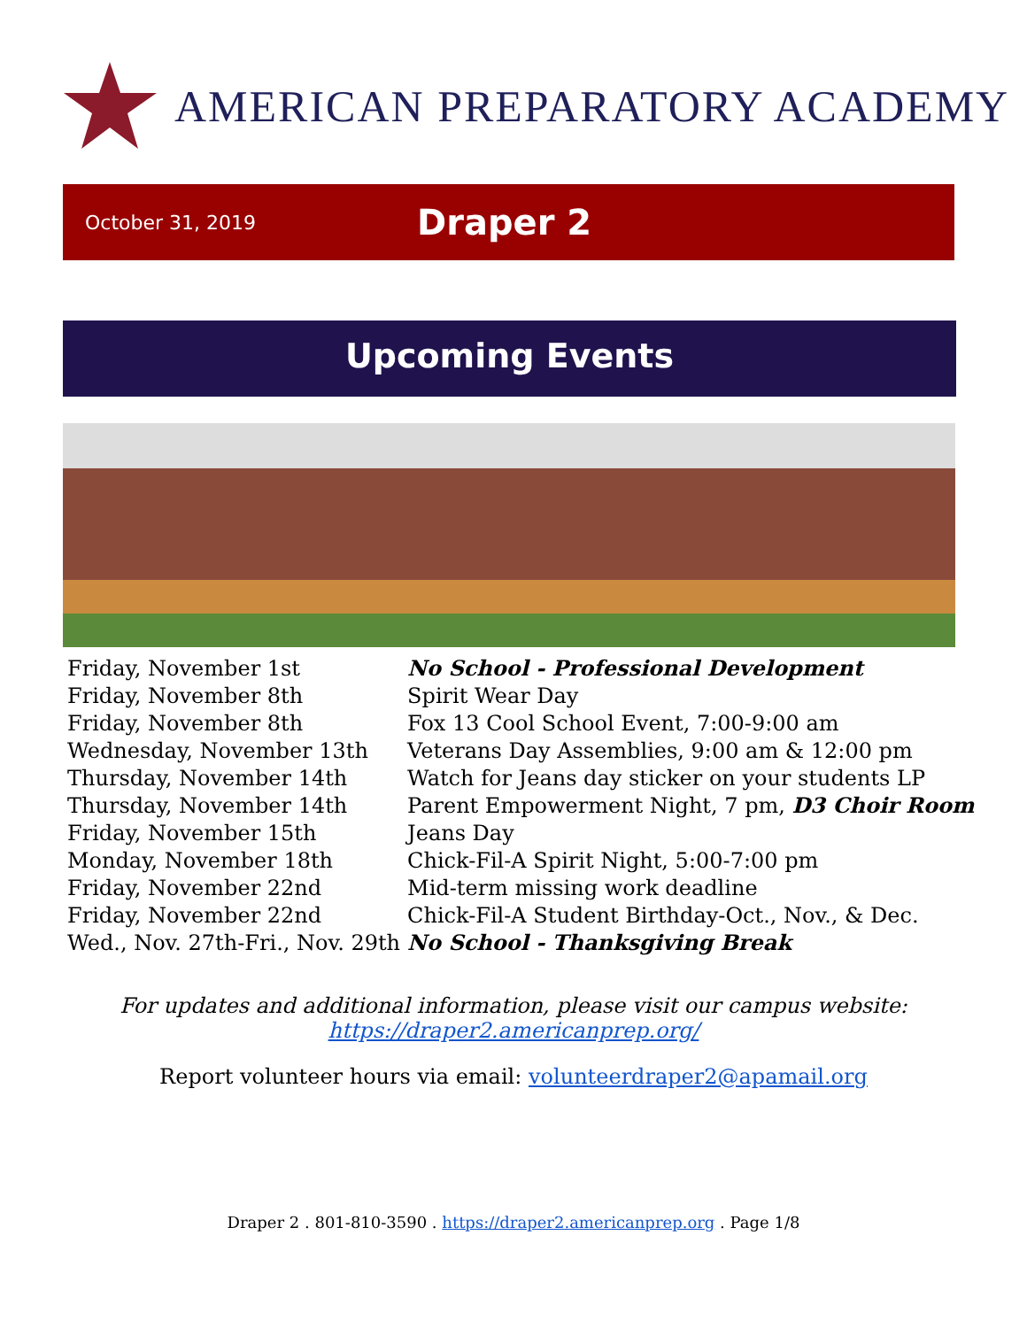AMERICAN PREPARATORY ACADEMY
October 31, 2019 Draper 2
Upcoming Events
| Friday, November 1st | No School - Professional Development |
| Friday, November 8th | Spirit Wear Day |
| Friday, November 8th | Fox 13 Cool School Event, 7:00-9:00 am |
| Wednesday, November 13th | Veterans Day Assemblies, 9:00 am & 12:00 pm |
| Thursday, November 14th | Watch for Jeans day sticker on your students LP |
| Thursday, November 14th | Parent Empowerment Night, 7 pm, D3 Choir Room |
| Friday, November 15th | Jeans Day |
| Monday, November 18th | Chick-Fil-A Spirit Night, 5:00-7:00 pm |
| Friday, November 22nd | Mid-term missing work deadline |
| Friday, November 22nd | Chick-Fil-A Student Birthday-Oct., Nov., & Dec. |
| Wed., Nov. 27th-Fri., Nov. 29th | No School - Thanksgiving Break |
For updates and additional information, please visit our campus website:
https://draper2.americanprep.org/
Report volunteer hours via email: volunteerdraper2@apamail.org
Draper 2 . 801-810-3590 . https://draper2.americanprep.org . Page 1/8